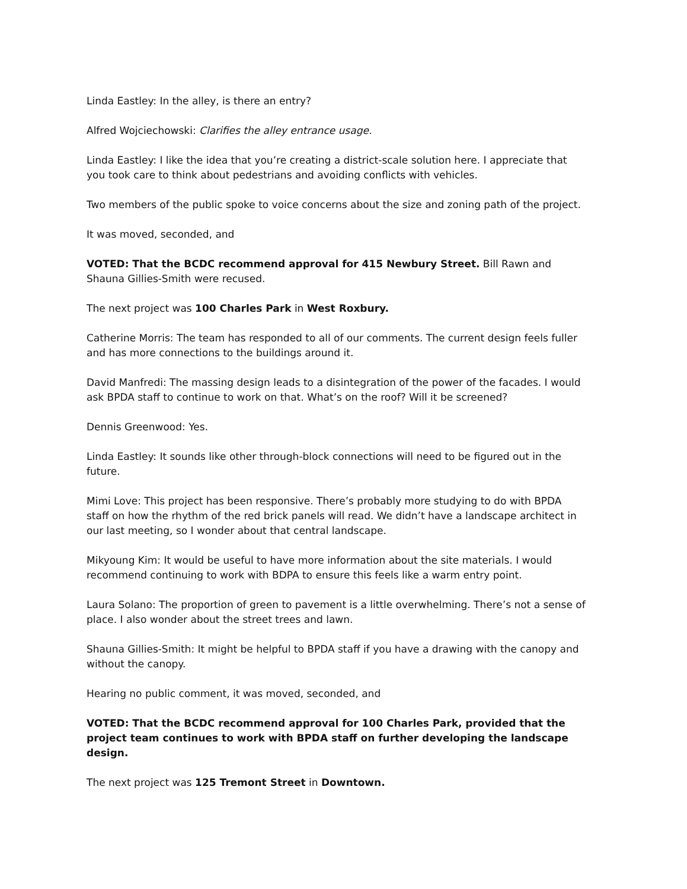Linda Eastley: In the alley, is there an entry?
Alfred Wojciechowski: Clarifies the alley entrance usage.
Linda Eastley: I like the idea that you’re creating a district-scale solution here. I appreciate that you took care to think about pedestrians and avoiding conflicts with vehicles.
Two members of the public spoke to voice concerns about the size and zoning path of the project.
It was moved, seconded, and
VOTED: That the BCDC recommend approval for 415 Newbury Street. Bill Rawn and Shauna Gillies-Smith were recused.
The next project was 100 Charles Park in West Roxbury.
Catherine Morris: The team has responded to all of our comments. The current design feels fuller and has more connections to the buildings around it.
David Manfredi: The massing design leads to a disintegration of the power of the facades. I would ask BPDA staff to continue to work on that. What’s on the roof? Will it be screened?
Dennis Greenwood: Yes.
Linda Eastley: It sounds like other through-block connections will need to be figured out in the future.
Mimi Love: This project has been responsive. There’s probably more studying to do with BPDA staff on how the rhythm of the red brick panels will read. We didn’t have a landscape architect in our last meeting, so I wonder about that central landscape.
Mikyoung Kim: It would be useful to have more information about the site materials. I would recommend continuing to work with BDPA to ensure this feels like a warm entry point.
Laura Solano: The proportion of green to pavement is a little overwhelming. There’s not a sense of place. I also wonder about the street trees and lawn.
Shauna Gillies-Smith: It might be helpful to BPDA staff if you have a drawing with the canopy and without the canopy.
Hearing no public comment, it was moved, seconded, and
VOTED: That the BCDC recommend approval for 100 Charles Park, provided that the project team continues to work with BPDA staff on further developing the landscape design.
The next project was 125 Tremont Street in Downtown.